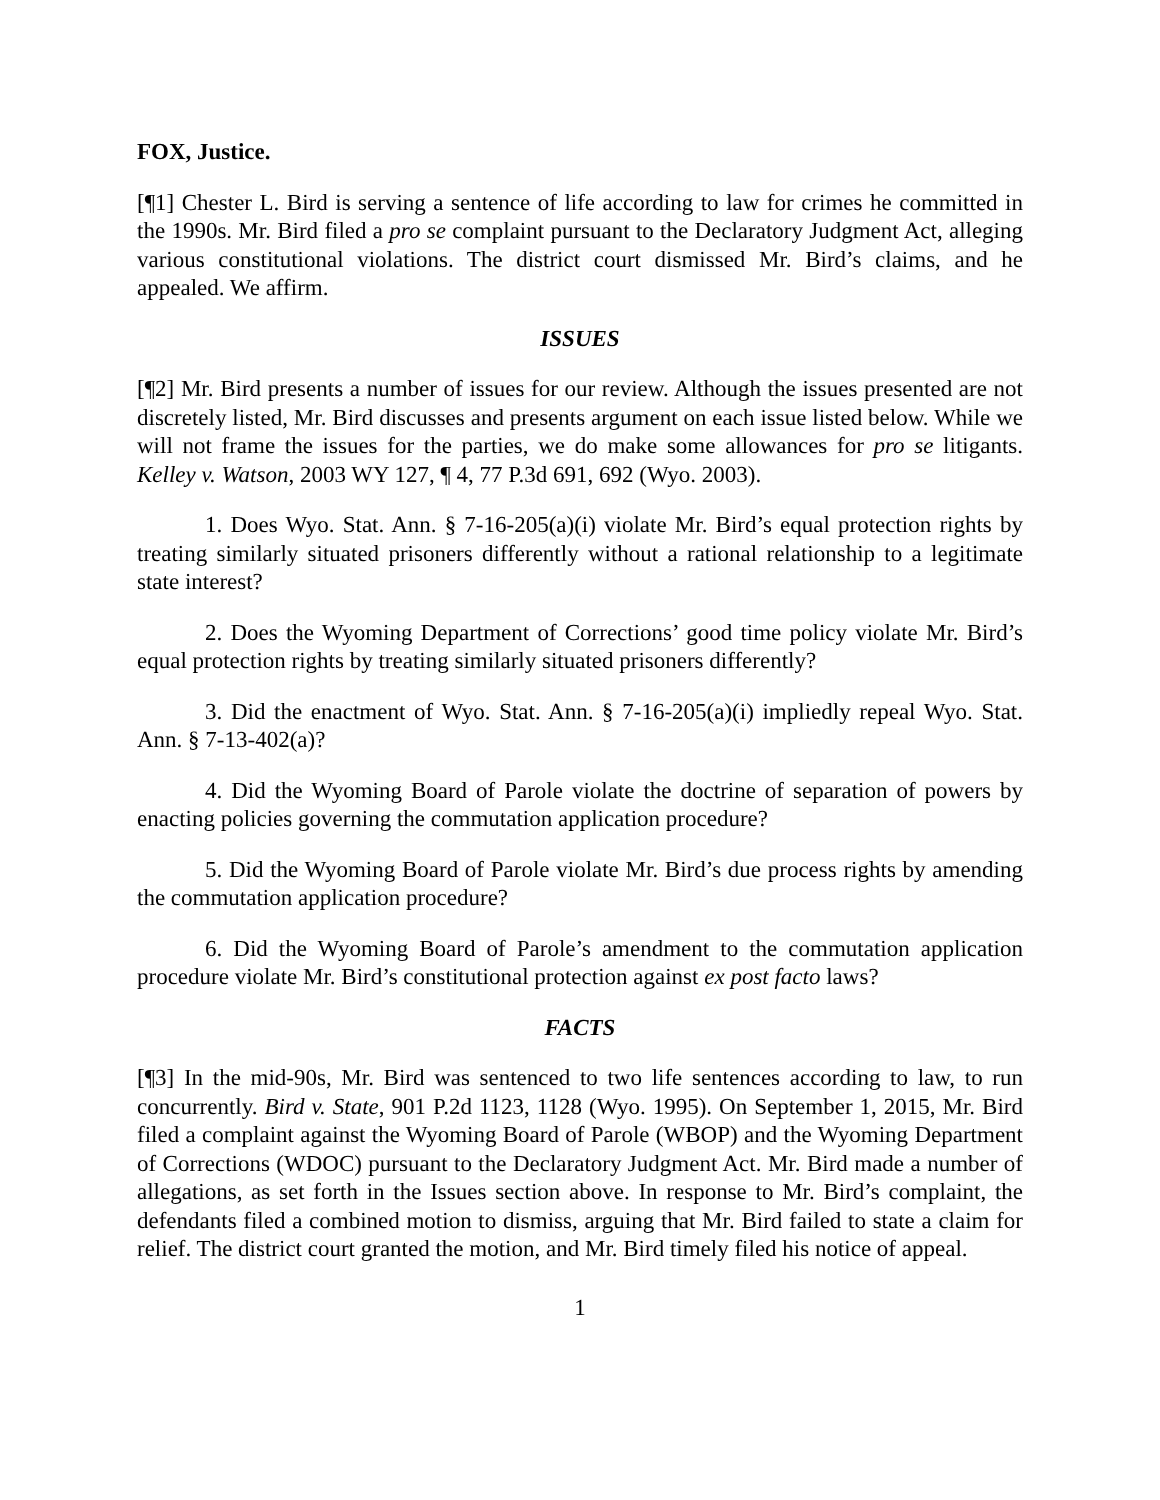FOX, Justice.
[¶1] Chester L. Bird is serving a sentence of life according to law for crimes he committed in the 1990s. Mr. Bird filed a pro se complaint pursuant to the Declaratory Judgment Act, alleging various constitutional violations. The district court dismissed Mr. Bird’s claims, and he appealed. We affirm.
ISSUES
[¶2] Mr. Bird presents a number of issues for our review. Although the issues presented are not discretely listed, Mr. Bird discusses and presents argument on each issue listed below. While we will not frame the issues for the parties, we do make some allowances for pro se litigants. Kelley v. Watson, 2003 WY 127, ¶ 4, 77 P.3d 691, 692 (Wyo. 2003).
1. Does Wyo. Stat. Ann. § 7-16-205(a)(i) violate Mr. Bird’s equal protection rights by treating similarly situated prisoners differently without a rational relationship to a legitimate state interest?
2. Does the Wyoming Department of Corrections’ good time policy violate Mr. Bird’s equal protection rights by treating similarly situated prisoners differently?
3. Did the enactment of Wyo. Stat. Ann. § 7-16-205(a)(i) impliedly repeal Wyo. Stat. Ann. § 7-13-402(a)?
4. Did the Wyoming Board of Parole violate the doctrine of separation of powers by enacting policies governing the commutation application procedure?
5. Did the Wyoming Board of Parole violate Mr. Bird’s due process rights by amending the commutation application procedure?
6. Did the Wyoming Board of Parole’s amendment to the commutation application procedure violate Mr. Bird’s constitutional protection against ex post facto laws?
FACTS
[¶3] In the mid-90s, Mr. Bird was sentenced to two life sentences according to law, to run concurrently. Bird v. State, 901 P.2d 1123, 1128 (Wyo. 1995). On September 1, 2015, Mr. Bird filed a complaint against the Wyoming Board of Parole (WBOP) and the Wyoming Department of Corrections (WDOC) pursuant to the Declaratory Judgment Act. Mr. Bird made a number of allegations, as set forth in the Issues section above. In response to Mr. Bird’s complaint, the defendants filed a combined motion to dismiss, arguing that Mr. Bird failed to state a claim for relief. The district court granted the motion, and Mr. Bird timely filed his notice of appeal.
1